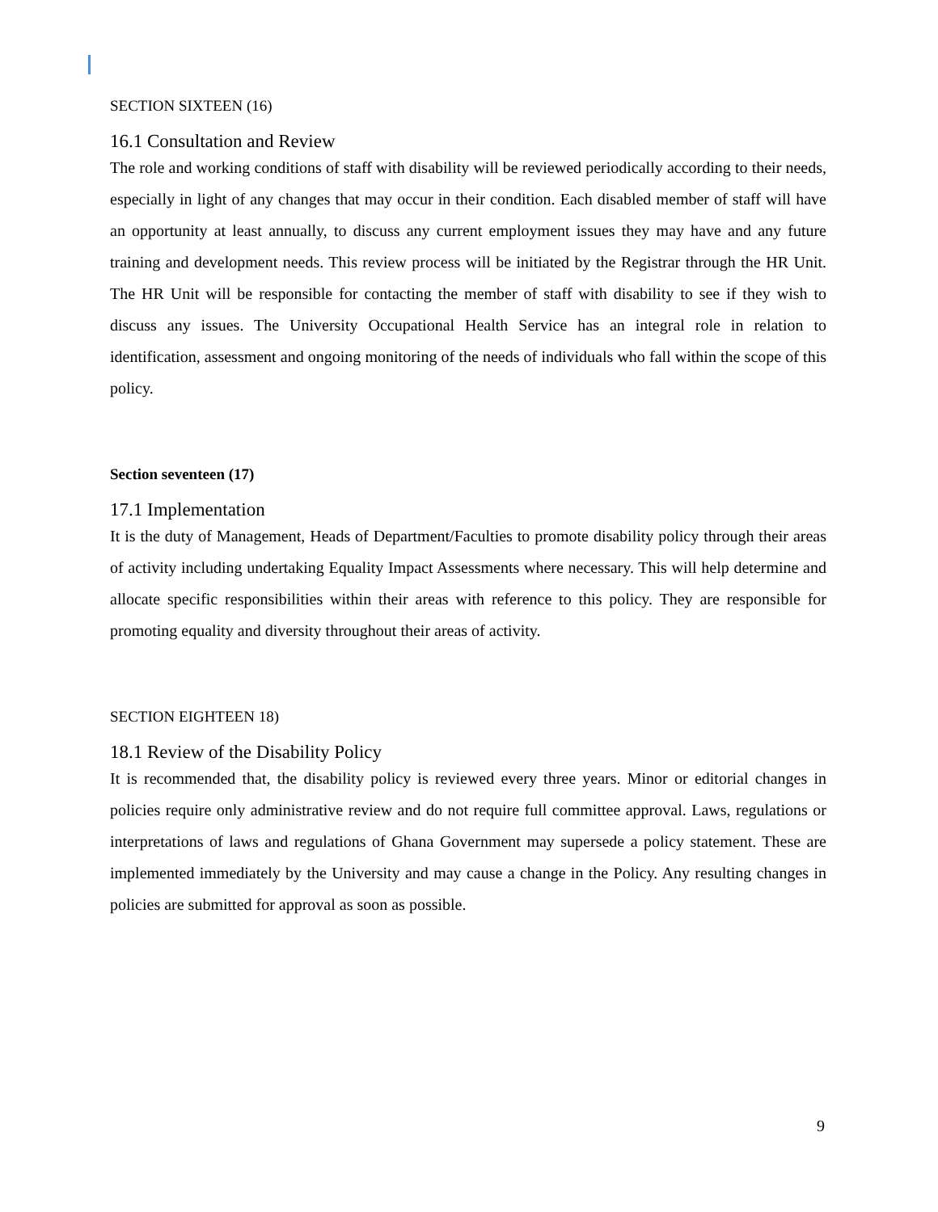SECTION SIXTEEN (16)
16.1 Consultation and Review
The role and working conditions of staff with disability will be reviewed periodically according to their needs, especially in light of any changes that may occur in their condition. Each disabled member of staff will have an opportunity at least annually, to discuss any current employment issues they may have and any future training and development needs. This review process will be initiated by the Registrar through the HR Unit. The HR Unit will be responsible for contacting the member of staff with disability to see if they wish to discuss any issues. The University Occupational Health Service has an integral role in relation to identification, assessment and ongoing monitoring of the needs of individuals who fall within the scope of this policy.
Section seventeen (17)
17.1 Implementation
It is the duty of Management, Heads of Department/Faculties to promote disability policy through their areas of activity including undertaking Equality Impact Assessments where necessary. This will help determine and allocate specific responsibilities within their areas with reference to this policy. They are responsible for promoting equality and diversity throughout their areas of activity.
SECTION EIGHTEEN 18)
18.1 Review of the Disability Policy
It is recommended that, the disability policy is reviewed every three years. Minor or editorial changes in policies require only administrative review and do not require full committee approval. Laws, regulations or interpretations of laws and regulations of Ghana Government may supersede a policy statement. These are implemented immediately by the University and may cause a change in the Policy. Any resulting changes in policies are submitted for approval as soon as possible.
9